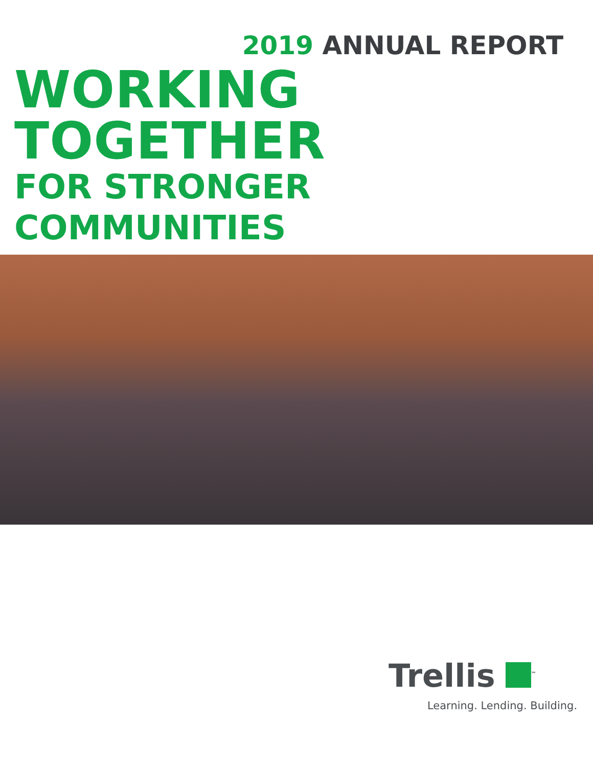2019 ANNUAL REPORT
WORKING TOGETHER
FOR STRONGER COMMUNITIES
Trellis<sup>™</sup>
Learning. Lending. Building.